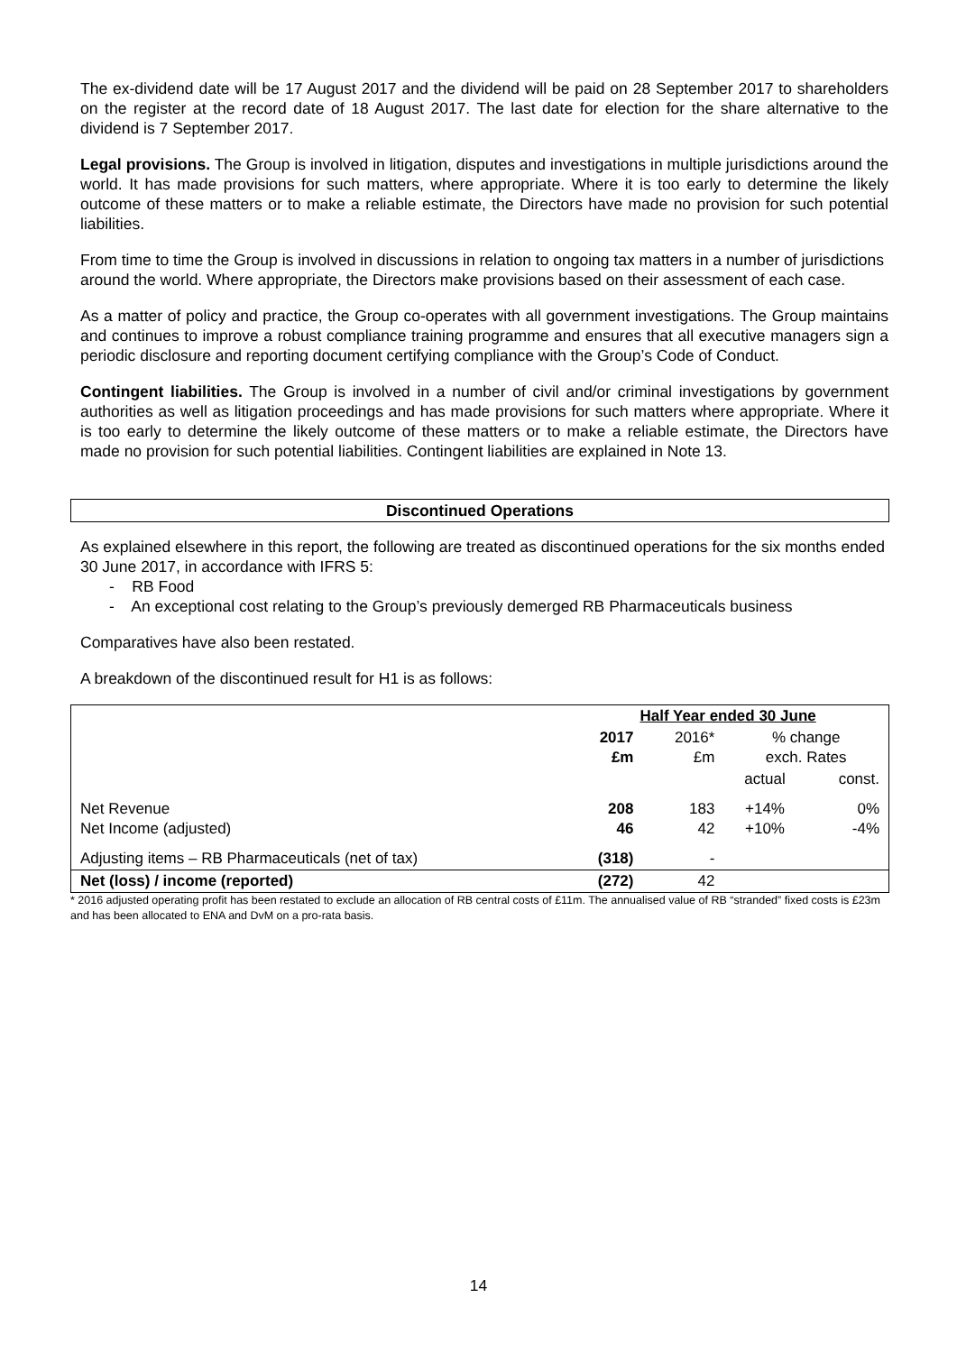The ex-dividend date will be 17 August 2017 and the dividend will be paid on 28 September 2017 to shareholders on the register at the record date of 18 August 2017. The last date for election for the share alternative to the dividend is 7 September 2017.
Legal provisions. The Group is involved in litigation, disputes and investigations in multiple jurisdictions around the world. It has made provisions for such matters, where appropriate. Where it is too early to determine the likely outcome of these matters or to make a reliable estimate, the Directors have made no provision for such potential liabilities.
From time to time the Group is involved in discussions in relation to ongoing tax matters in a number of jurisdictions around the world. Where appropriate, the Directors make provisions based on their assessment of each case.
As a matter of policy and practice, the Group co-operates with all government investigations. The Group maintains and continues to improve a robust compliance training programme and ensures that all executive managers sign a periodic disclosure and reporting document certifying compliance with the Group’s Code of Conduct.
Contingent liabilities. The Group is involved in a number of civil and/or criminal investigations by government authorities as well as litigation proceedings and has made provisions for such matters where appropriate. Where it is too early to determine the likely outcome of these matters or to make a reliable estimate, the Directors have made no provision for such potential liabilities. Contingent liabilities are explained in Note 13.
Discontinued Operations
As explained elsewhere in this report, the following are treated as discontinued operations for the six months ended 30 June 2017, in accordance with IFRS 5:
- RB Food
- An exceptional cost relating to the Group’s previously demerged RB Pharmaceuticals business
Comparatives have also been restated.
A breakdown of the discontinued result for H1 is as follows:
| | Half Year ended 30 June | | | |
| | 2017 £m | 2016* £m | % change exch. Rates | |
| | | | actual | const. |
| Net Revenue Net Income (adjusted) | 208 46 | 183 42 | +14% +10% | 0% -4% |
| Adjusting items – RB Pharmaceuticals (net of tax) | (318) | - | | |
| Net (loss) / income (reported) | (272) | 42 | | |
* 2016 adjusted operating profit has been restated to exclude an allocation of RB central costs of £11m. The annualised value of RB “stranded” fixed costs is £23m and has been allocated to ENA and DvM on a pro-rata basis.
14